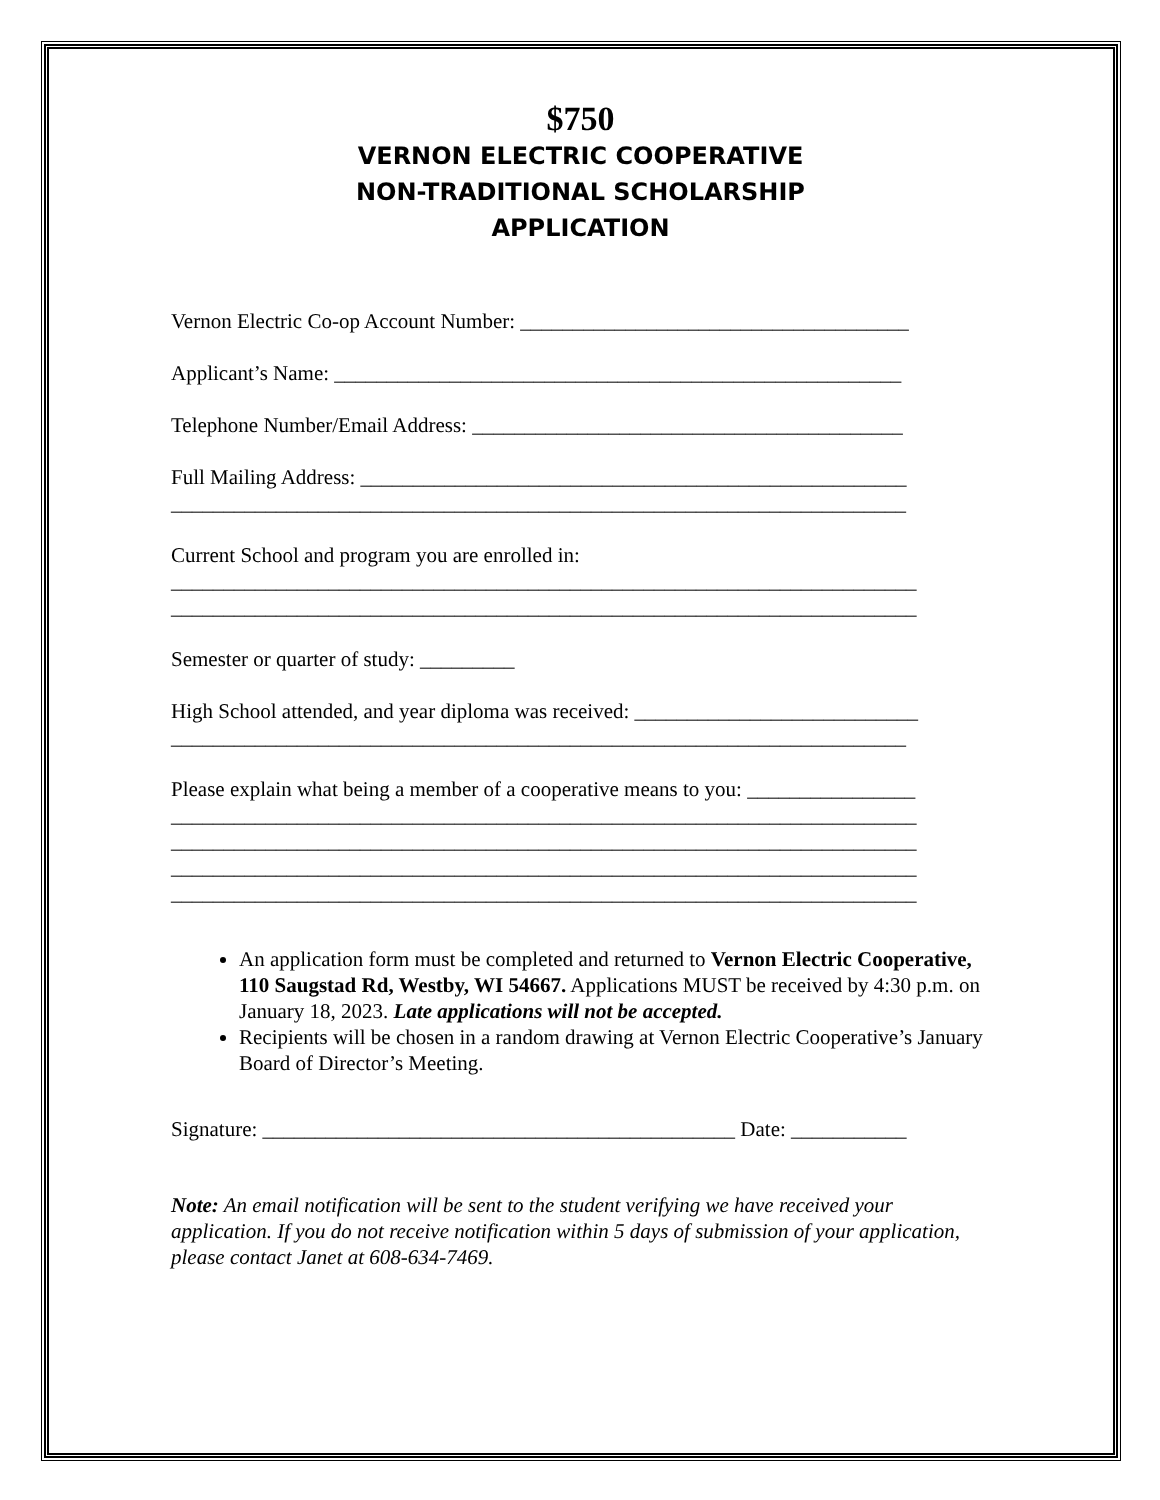$750
VERNON ELECTRIC COOPERATIVE
NON-TRADITIONAL SCHOLARSHIP
APPLICATION
Vernon Electric Co-op Account Number: _____________________________________
Applicant’s Name: ______________________________________________________
Telephone Number/Email Address: _________________________________________
Full Mailing Address: ____________________________________________________
______________________________________________________________________
Current School and program you are enrolled in:
_______________________________________________________________________
_______________________________________________________________________
Semester or quarter of study: _________
High School attended, and year diploma was received: ___________________________
______________________________________________________________________
Please explain what being a member of a cooperative means to you: ________________
_______________________________________________________________________
_______________________________________________________________________
_______________________________________________________________________
_______________________________________________________________________
An application form must be completed and returned to Vernon Electric Cooperative, 110 Saugstad Rd, Westby, WI 54667. Applications MUST be received by 4:30 p.m. on January 18, 2023. Late applications will not be accepted.
Recipients will be chosen in a random drawing at Vernon Electric Cooperative’s January Board of Director’s Meeting.
Signature: _____________________________________________ Date: ___________
Note: An email notification will be sent to the student verifying we have received your application. If you do not receive notification within 5 days of submission of your application, please contact Janet at 608-634-7469.